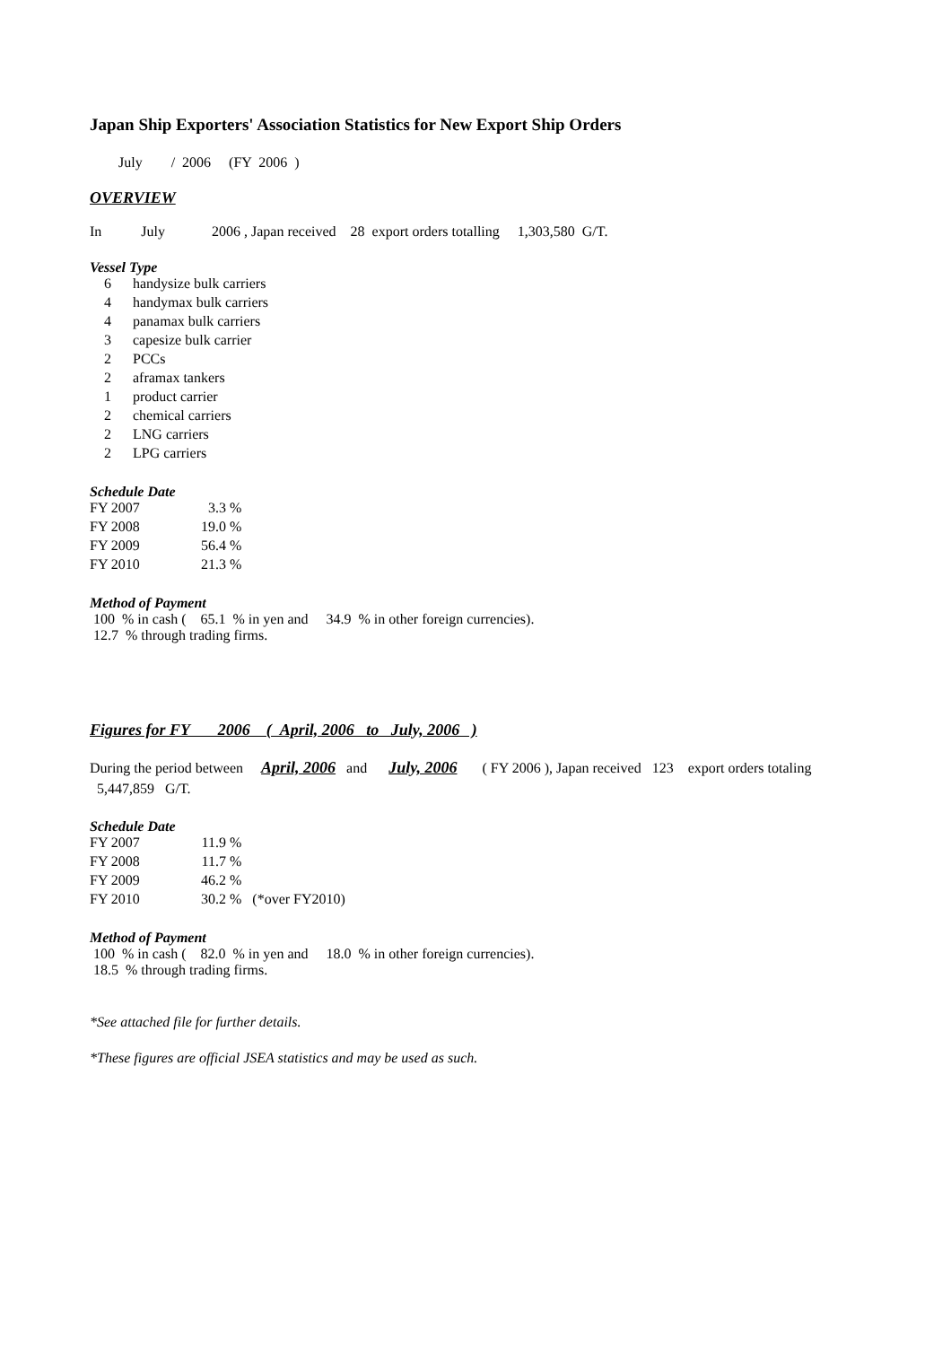Japan Ship Exporters' Association Statistics for New Export Ship Orders
July / 2006 (FY 2006 )
OVERVIEW
In July 2006 , Japan received 28 export orders totalling 1,303,580 G/T.
Vessel Type
| 6 | handysize bulk carriers |
| 4 | handymax bulk carriers |
| 4 | panamax bulk carriers |
| 3 | capesize bulk carrier |
| 2 | PCCs |
| 2 | aframax tankers |
| 1 | product carrier |
| 2 | chemical carriers |
| 2 | LNG carriers |
| 2 | LPG carriers |
Schedule Date
| FY 2007 | 3.3 | % |
| FY 2008 | 19.0 | % |
| FY 2009 | 56.4 | % |
| FY 2010 | 21.3 | % |
Method of Payment
100 % in cash ( 65.1 % in yen and 34.9 % in other foreign currencies).
12.7 % through trading firms.
Figures for FY 2006 ( April, 2006 to July, 2006 )
During the period between April, 2006 and July, 2006 ( FY 2006 ), Japan received 123 export orders totaling 5,447,859 G/T.
Schedule Date
| FY 2007 | 11.9 | % |
| FY 2008 | 11.7 | % |
| FY 2009 | 46.2 | % |
| FY 2010 | 30.2 | % (*over FY2010) |
Method of Payment
100 % in cash ( 82.0 % in yen and 18.0 % in other foreign currencies).
18.5 % through trading firms.
*See attached file for further details.
*These figures are official JSEA statistics and may be used as such.